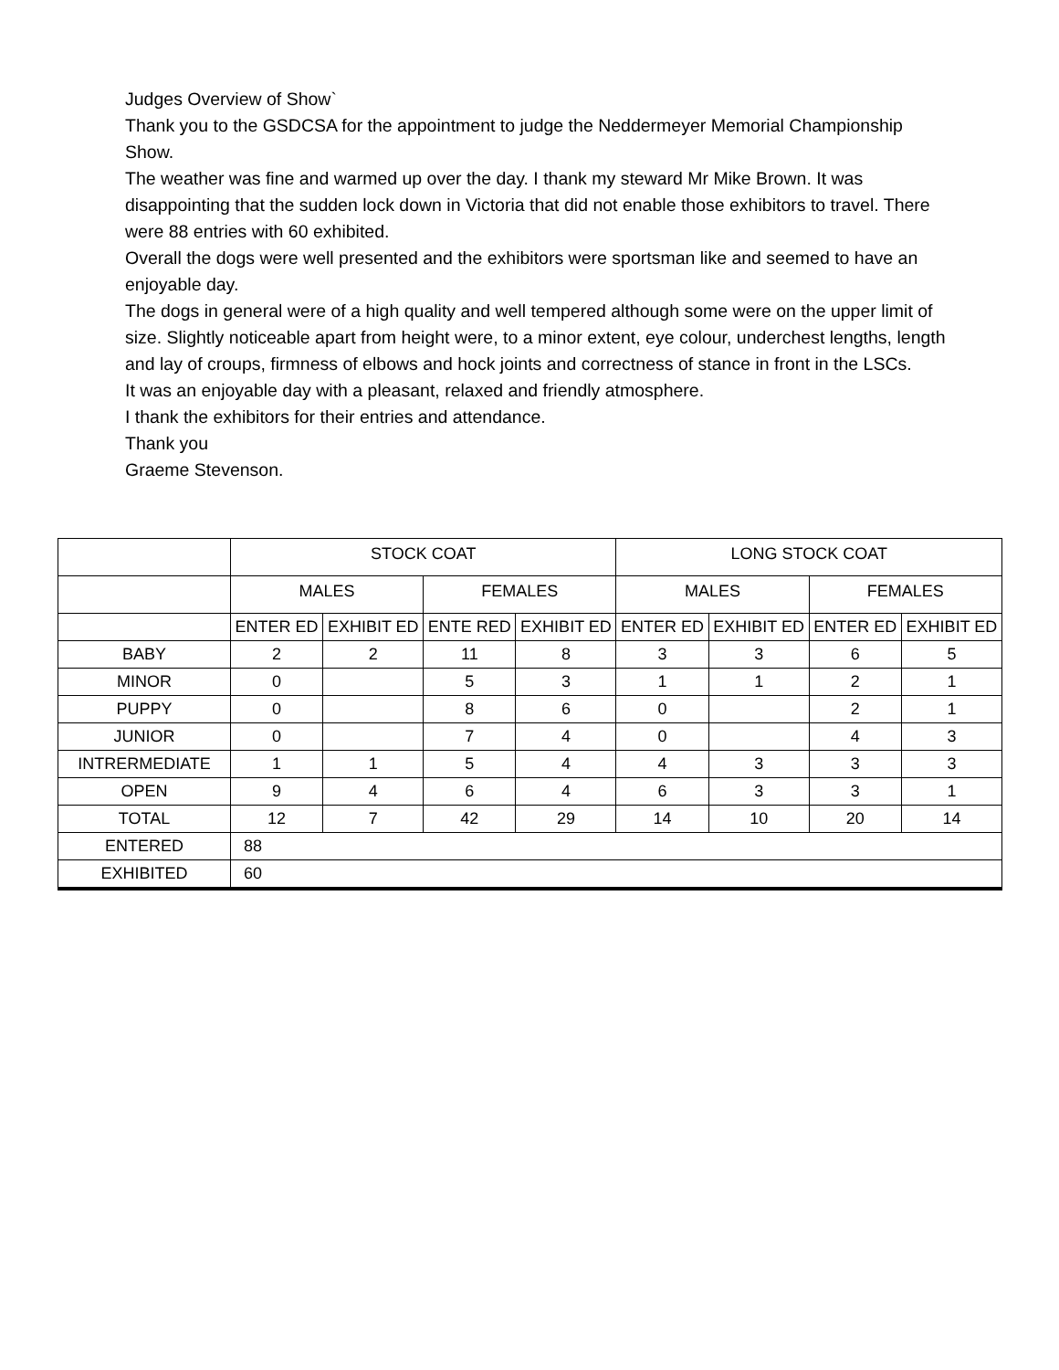Judges Overview of Show`
Thank you to the GSDCSA for the appointment to judge the Neddermeyer Memorial Championship Show.
The weather was fine and warmed up over the day. I thank my steward Mr Mike Brown. It was disappointing that the sudden lock down in Victoria that did not enable those exhibitors to travel. There were 88 entries with 60 exhibited.
Overall the dogs were well presented and the exhibitors were sportsman like and seemed to have an enjoyable day.
The dogs in general were of a high quality and well tempered although some were on the upper limit of size. Slightly noticeable apart from height were, to a minor extent, eye colour, underchest lengths, length and lay of croups, firmness of elbows and hock joints and correctness of stance in front in the LSCs.
It was an enjoyable day with a pleasant, relaxed and friendly atmosphere.
I thank the exhibitors for their entries and attendance.
Thank you
Graeme Stevenson.
| | STOCK COAT | | | | LONG STOCK COAT | | | |
| | MALES | | FEMALES | | MALES | | FEMALES | |
| | ENTER ED | EXHIBIT ED | ENTE RED | EXHIBIT ED | ENTER ED | EXHIBIT ED | ENTER ED | EXHIBIT ED |
| BABY | 2 | 2 | 11 | 8 | 3 | 3 | 6 | 5 |
| MINOR | 0 | | 5 | 3 | 1 | 1 | 2 | 1 |
| PUPPY | 0 | | 8 | 6 | 0 | | 2 | 1 |
| JUNIOR | 0 | | 7 | 4 | 0 | | 4 | 3 |
| INTRERMEDIATE | 1 | 1 | 5 | 4 | 4 | 3 | 3 | 3 |
| OPEN | 9 | 4 | 6 | 4 | 6 | 3 | 3 | 1 |
| TOTAL | 12 | 7 | 42 | 29 | 14 | 10 | 20 | 14 |
| ENTERED | 88 | | | | | | | |
| EXHIBITED | 60 | | | | | | | |